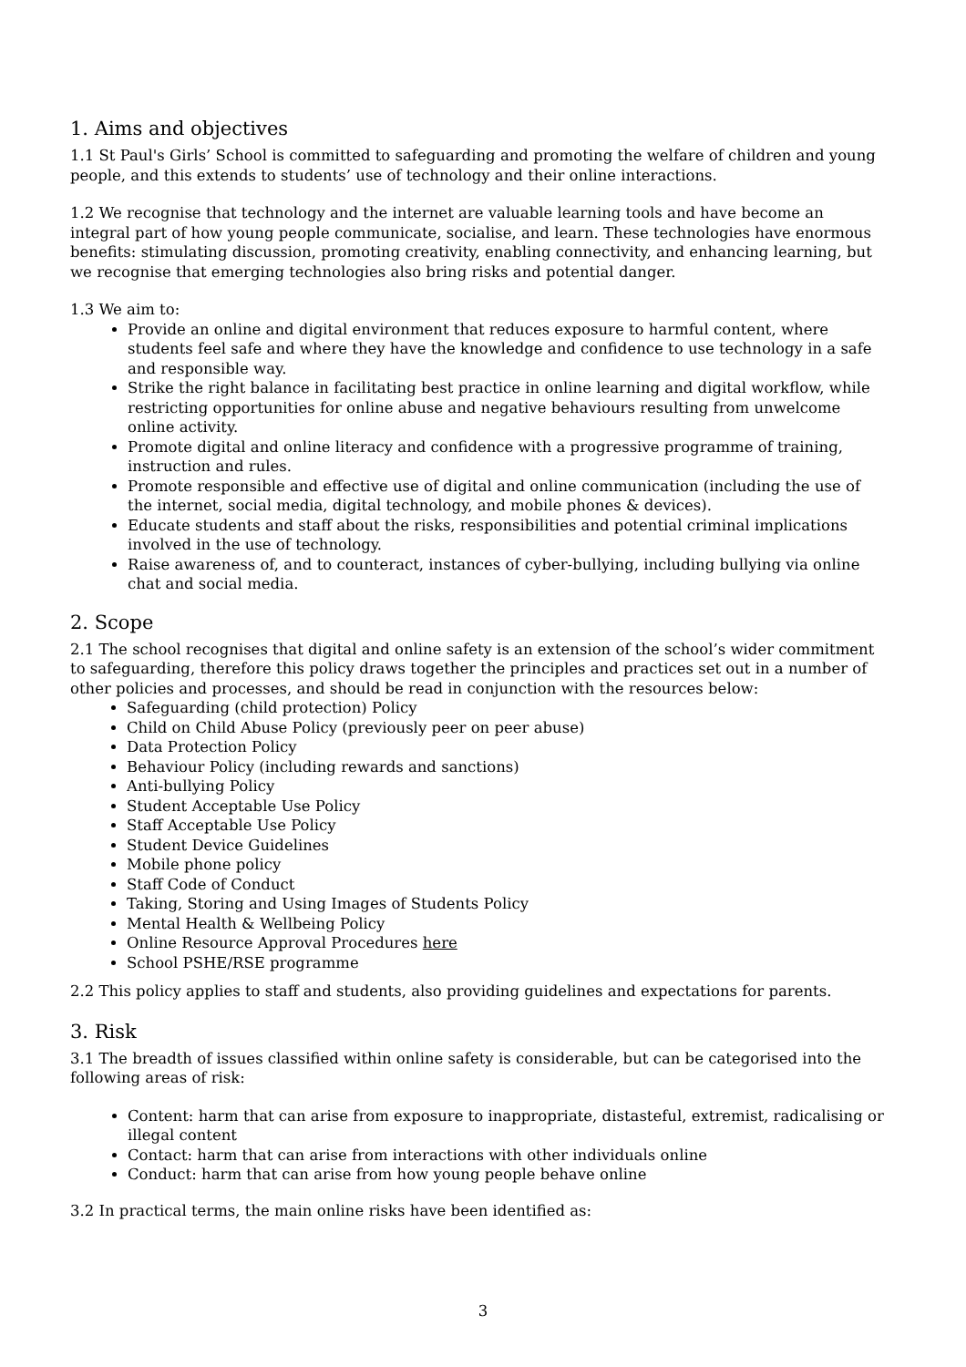1. Aims and objectives
1.1 St Paul's Girls’ School is committed to safeguarding and promoting the welfare of children and young people, and this extends to students’ use of technology and their online interactions.
1.2 We recognise that technology and the internet are valuable learning tools and have become an integral part of how young people communicate, socialise, and learn. These technologies have enormous benefits: stimulating discussion, promoting creativity, enabling connectivity, and enhancing learning, but we recognise that emerging technologies also bring risks and potential danger.
1.3 We aim to:
Provide an online and digital environment that reduces exposure to harmful content, where students feel safe and where they have the knowledge and confidence to use technology in a safe and responsible way.
Strike the right balance in facilitating best practice in online learning and digital workflow, while restricting opportunities for online abuse and negative behaviours resulting from unwelcome online activity.
Promote digital and online literacy and confidence with a progressive programme of training, instruction and rules.
Promote responsible and effective use of digital and online communication (including the use of the internet, social media, digital technology, and mobile phones & devices).
Educate students and staff about the risks, responsibilities and potential criminal implications involved in the use of technology.
Raise awareness of, and to counteract, instances of cyber-bullying, including bullying via online chat and social media.
2. Scope
2.1 The school recognises that digital and online safety is an extension of the school’s wider commitment to safeguarding, therefore this policy draws together the principles and practices set out in a number of other policies and processes, and should be read in conjunction with the resources below:
Safeguarding (child protection) Policy
Child on Child Abuse Policy (previously peer on peer abuse)
Data Protection Policy
Behaviour Policy (including rewards and sanctions)
Anti-bullying Policy
Student Acceptable Use Policy
Staff Acceptable Use Policy
Student Device Guidelines
Mobile phone policy
Staff Code of Conduct
Taking, Storing and Using Images of Students Policy
Mental Health & Wellbeing Policy
Online Resource Approval Procedures here
School PSHE/RSE programme
2.2 This policy applies to staff and students, also providing guidelines and expectations for parents.
3. Risk
3.1 The breadth of issues classified within online safety is considerable, but can be categorised into the following areas of risk:
Content: harm that can arise from exposure to inappropriate, distasteful, extremist, radicalising or illegal content
Contact: harm that can arise from interactions with other individuals online
Conduct: harm that can arise from how young people behave online
3.2 In practical terms, the main online risks have been identified as:
3